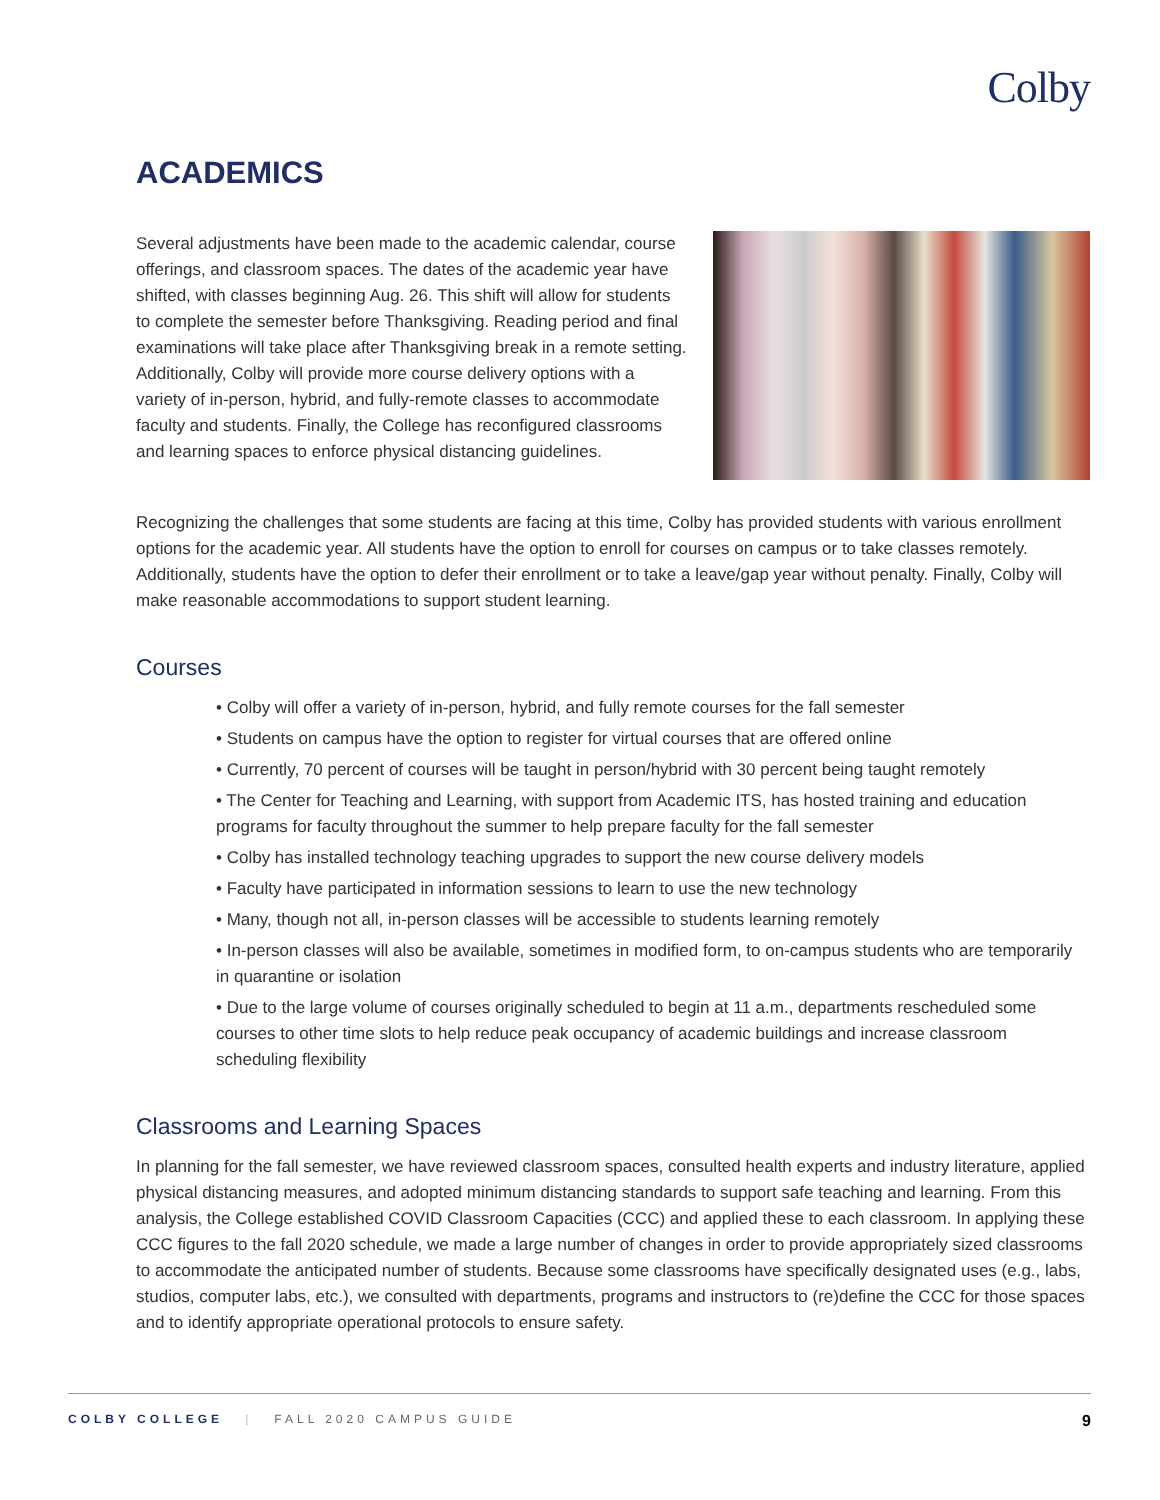Colby
ACADEMICS
Several adjustments have been made to the academic calendar, course offerings, and classroom spaces. The dates of the academic year have shifted, with classes beginning Aug. 26. This shift will allow for students to complete the semester before Thanksgiving. Reading period and final examinations will take place after Thanksgiving break in a remote setting. Additionally, Colby will provide more course delivery options with a variety of in-person, hybrid, and fully-remote classes to accommodate faculty and students. Finally, the College has reconfigured classrooms and learning spaces to enforce physical distancing guidelines.
Recognizing the challenges that some students are facing at this time, Colby has provided students with various enrollment options for the academic year. All students have the option to enroll for courses on campus or to take classes remotely. Additionally, students have the option to defer their enrollment or to take a leave/gap year without penalty. Finally, Colby will make reasonable accommodations to support student learning.
Courses
• Colby will offer a variety of in-person, hybrid, and fully remote courses for the fall semester
• Students on campus have the option to register for virtual courses that are offered online
• Currently, 70 percent of courses will be taught in person/hybrid with 30 percent being taught remotely
• The Center for Teaching and Learning, with support from Academic ITS, has hosted training and education programs for faculty throughout the summer to help prepare faculty for the fall semester
• Colby has installed technology teaching upgrades to support the new course delivery models
• Faculty have participated in information sessions to learn to use the new technology
• Many, though not all, in-person classes will be accessible to students learning remotely
• In-person classes will also be available, sometimes in modified form, to on-campus students who are temporarily in quarantine or isolation
• Due to the large volume of courses originally scheduled to begin at 11 a.m., departments rescheduled some courses to other time slots to help reduce peak occupancy of academic buildings and increase classroom scheduling flexibility
Classrooms and Learning Spaces
In planning for the fall semester, we have reviewed classroom spaces, consulted health experts and industry literature, applied physical distancing measures, and adopted minimum distancing standards to support safe teaching and learning. From this analysis, the College established COVID Classroom Capacities (CCC) and applied these to each classroom. In applying these CCC figures to the fall 2020 schedule, we made a large number of changes in order to provide appropriately sized classrooms to accommodate the anticipated number of students. Because some classrooms have specifically designated uses (e.g., labs, studios, computer labs, etc.), we consulted with departments, programs and instructors to (re)define the CCC for those spaces and to identify appropriate operational protocols to ensure safety.
COLBY COLLEGE | FALL 2020 CAMPUS GUIDE 9